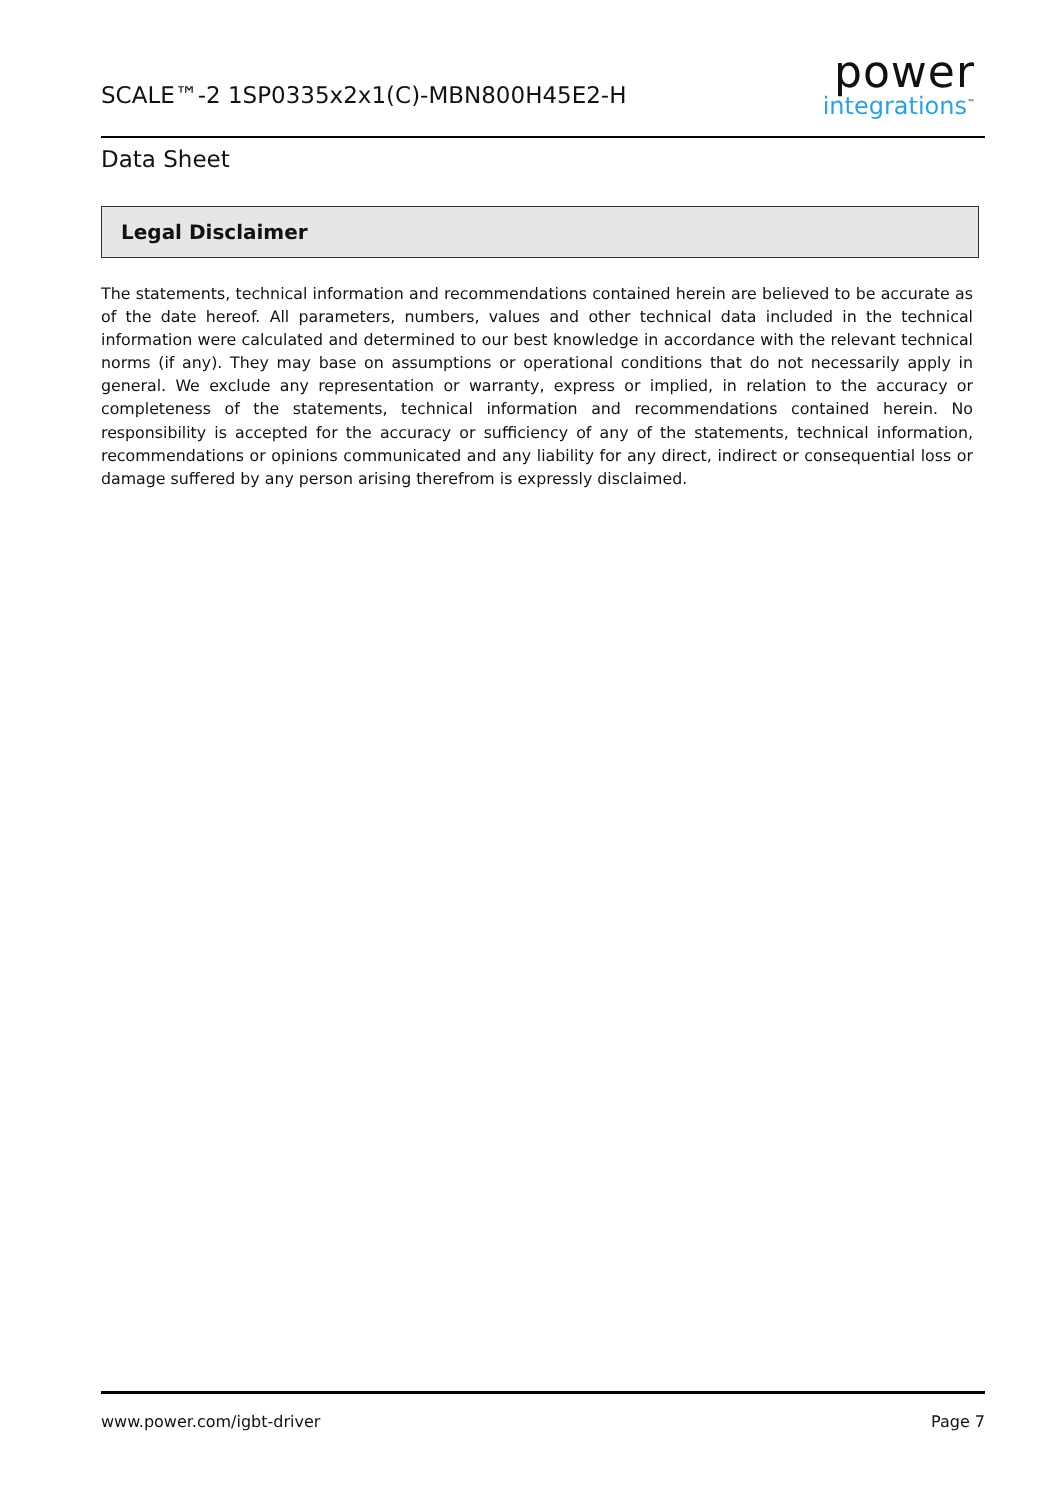SCALE™-2 1SP0335x2x1(C)-MBN800H45E2-H
power
integrations<sup>™</sup>
Data Sheet
Legal Disclaimer
The statements, technical information and recommendations contained herein are believed to be accurate as of the date hereof. All parameters, numbers, values and other technical data included in the technical information were calculated and determined to our best knowledge in accordance with the relevant technical norms (if any). They may base on assumptions or operational conditions that do not necessarily apply in general. We exclude any representation or warranty, express or implied, in relation to the accuracy or completeness of the statements, technical information and recommendations contained herein. No responsibility is accepted for the accuracy or sufficiency of any of the statements, technical information, recommendations or opinions communicated and any liability for any direct, indirect or consequential loss or damage suffered by any person arising therefrom is expressly disclaimed.
www.power.com/igbt-driver Page 7